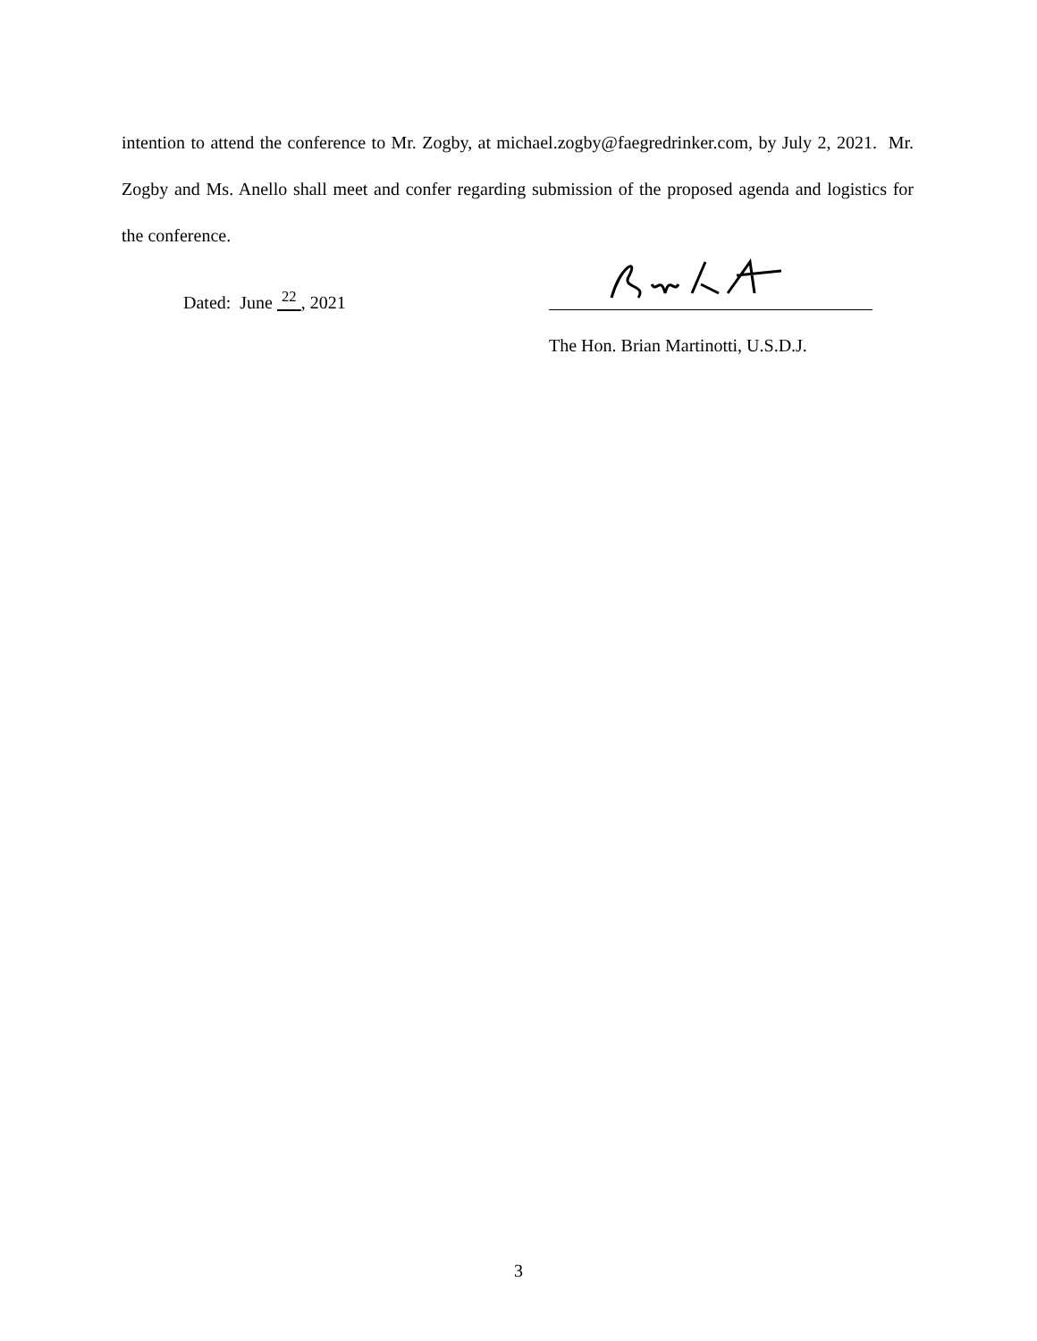intention to attend the conference to Mr. Zogby, at michael.zogby@faegredrinker.com, by July 2, 2021. Mr. Zogby and Ms. Anello shall meet and confer regarding submission of the proposed agenda and logistics for the conference.
Dated: June <sup>22</sup> , 2021
The Hon. Brian Martinotti, U.S.D.J.
3